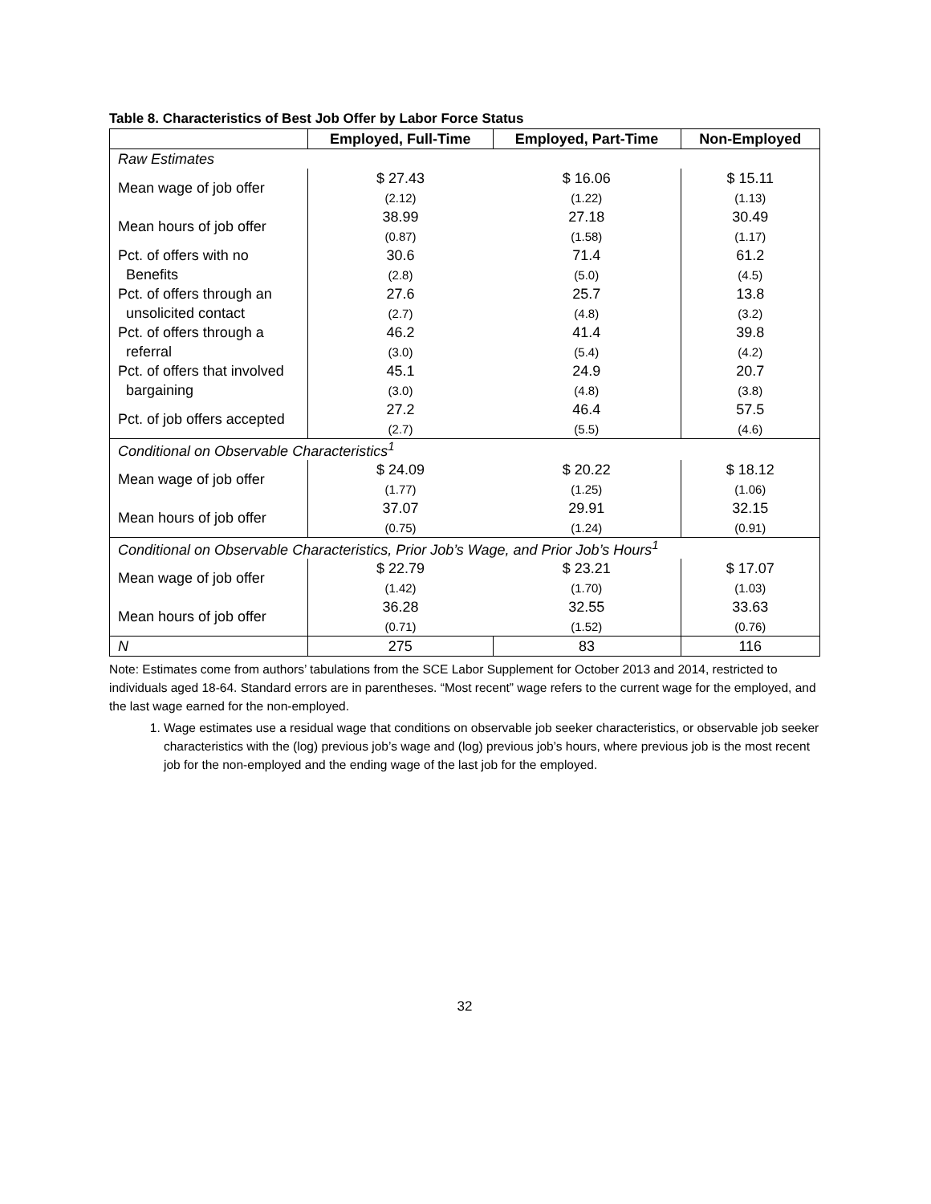Table 8. Characteristics of Best Job Offer by Labor Force Status
| | Employed, Full-Time | Employed, Part-Time | Non-Employed |
| --- | --- | --- | --- |
| Raw Estimates | | | |
| Mean wage of job offer | $ 27.43 | $ 16.06 | $ 15.11 |
| | (2.12) | (1.22) | (1.13) |
| Mean hours of job offer | 38.99 | 27.18 | 30.49 |
| | (0.87) | (1.58) | (1.17) |
| Pct. of offers with no | 30.6 | 71.4 | 61.2 |
| Benefits | (2.8) | (5.0) | (4.5) |
| Pct. of offers through an | 27.6 | 25.7 | 13.8 |
| unsolicited contact | (2.7) | (4.8) | (3.2) |
| Pct. of offers through a | 46.2 | 41.4 | 39.8 |
| referral | (3.0) | (5.4) | (4.2) |
| Pct. of offers that involved | 45.1 | 24.9 | 20.7 |
| bargaining | (3.0) | (4.8) | (3.8) |
| Pct. of job offers accepted | 27.2 | 46.4 | 57.5 |
| | (2.7) | (5.5) | (4.6) |
| Conditional on Observable Characteristics<sup>1</sup> | | | |
| Mean wage of job offer | $ 24.09 | $ 20.22 | $ 18.12 |
| | (1.77) | (1.25) | (1.06) |
| Mean hours of job offer | 37.07 | 29.91 | 32.15 |
| | (0.75) | (1.24) | (0.91) |
| Conditional on Observable Characteristics, Prior Job’s Wage, and Prior Job’s Hours<sup>1</sup> | | | |
| Mean wage of job offer | $ 22.79 | $ 23.21 | $ 17.07 |
| | (1.42) | (1.70) | (1.03) |
| Mean hours of job offer | 36.28 | 32.55 | 33.63 |
| | (0.71) | (1.52) | (0.76) |
| N | 275 | 83 | 116 |
Note: Estimates come from authors’ tabulations from the SCE Labor Supplement for October 2013 and 2014, restricted to individuals aged 18-64. Standard errors are in parentheses. “Most recent” wage refers to the current wage for the employed, and the last wage earned for the non-employed.
1. Wage estimates use a residual wage that conditions on observable job seeker characteristics, or observable job seeker characteristics with the (log) previous job’s wage and (log) previous job’s hours, where previous job is the most recent job for the non-employed and the ending wage of the last job for the employed.
32